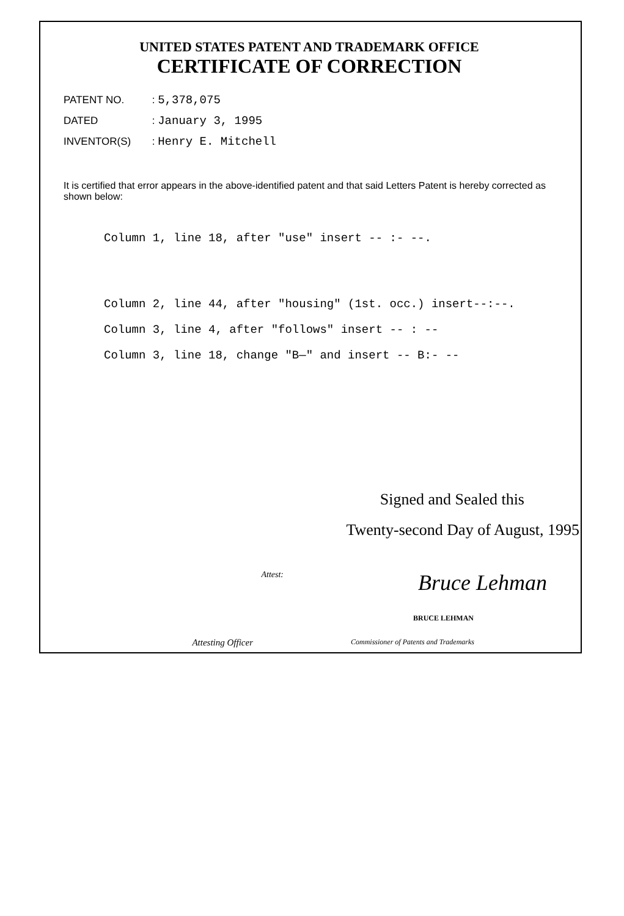UNITED STATES PATENT AND TRADEMARK OFFICE
CERTIFICATE OF CORRECTION
PATENT NO. : 5,378,075
DATED : January 3, 1995
INVENTOR(S) : Henry E. Mitchell
It is certified that error appears in the above-identified patent and that said Letters Patent is hereby corrected as shown below:
Column 1, line 18, after "use" insert -- :- --.
Column 2, line 44, after "housing" (1st. occ.) insert--:--.
Column 3, line 4, after "follows" insert -- : --
Column 3, line 18, change "B—" and insert -- B:- --
Signed and Sealed this
Twenty-second Day of August, 1995
Attest:
Bruce Lehman
BRUCE LEHMAN
Attesting Officer
Commissioner of Patents and Trademarks